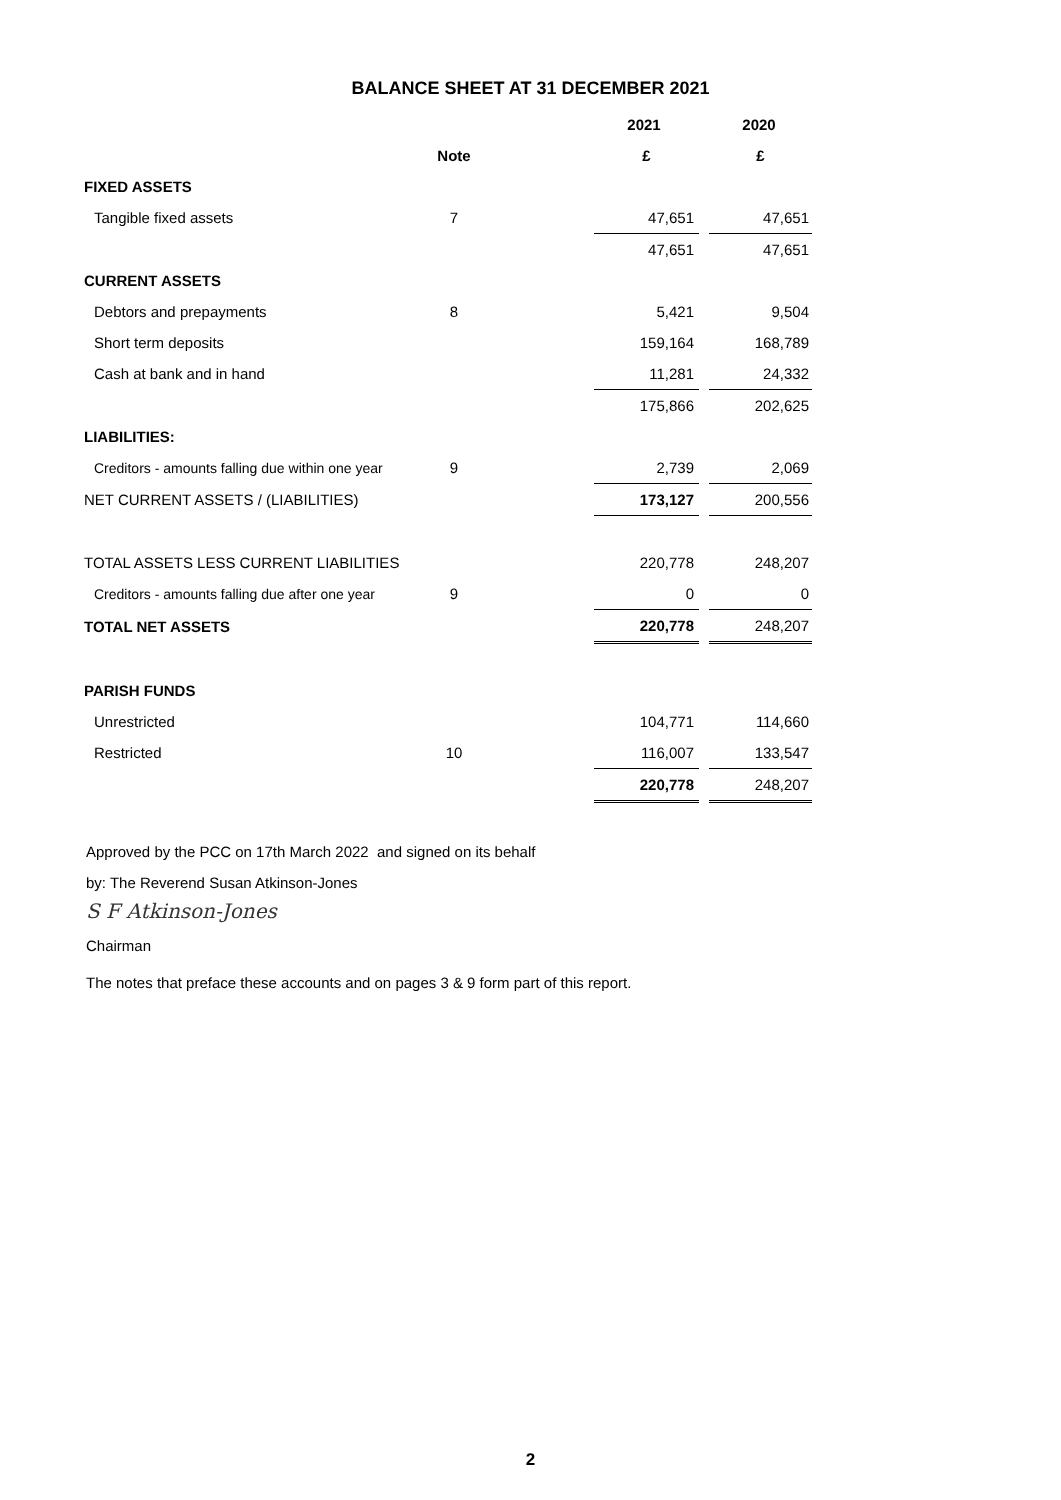BALANCE SHEET AT 31 DECEMBER 2021
| | | | 2021 | | 2020 |
| | Note | | £ | | £ |
| FIXED ASSETS | | | | | |
| Tangible fixed assets | 7 | | 47,651 | | 47,651 |
| | | | 47,651 | | 47,651 |
| CURRENT ASSETS | | | | | |
| Debtors and prepayments | 8 | | 5,421 | | 9,504 |
| Short term deposits | | | 159,164 | | 168,789 |
| Cash at bank and in hand | | | 11,281 | | 24,332 |
| | | | 175,866 | | 202,625 |
| LIABILITIES: | | | | | |
| Creditors - amounts falling due within one year | 9 | | 2,739 | | 2,069 |
| NET CURRENT ASSETS / (LIABILITIES) | | | 173,127 | | 200,556 |
| TOTAL ASSETS LESS CURRENT LIABILITIES | | | 220,778 | | 248,207 |
| Creditors - amounts falling due after one year | 9 | | 0 | | 0 |
| TOTAL NET ASSETS | | | 220,778 | | 248,207 |
| PARISH FUNDS | | | | | |
| Unrestricted | | | 104,771 | | 114,660 |
| Restricted | 10 | | 116,007 | | 133,547 |
| | | | 220,778 | | 248,207 |
Approved by the PCC on 17th March 2022 and signed on its behalf
by: The Reverend Susan Atkinson-Jones
S F Atkinson-Jones
Chairman
The notes that preface these accounts and on pages 3 & 9 form part of this report.
2